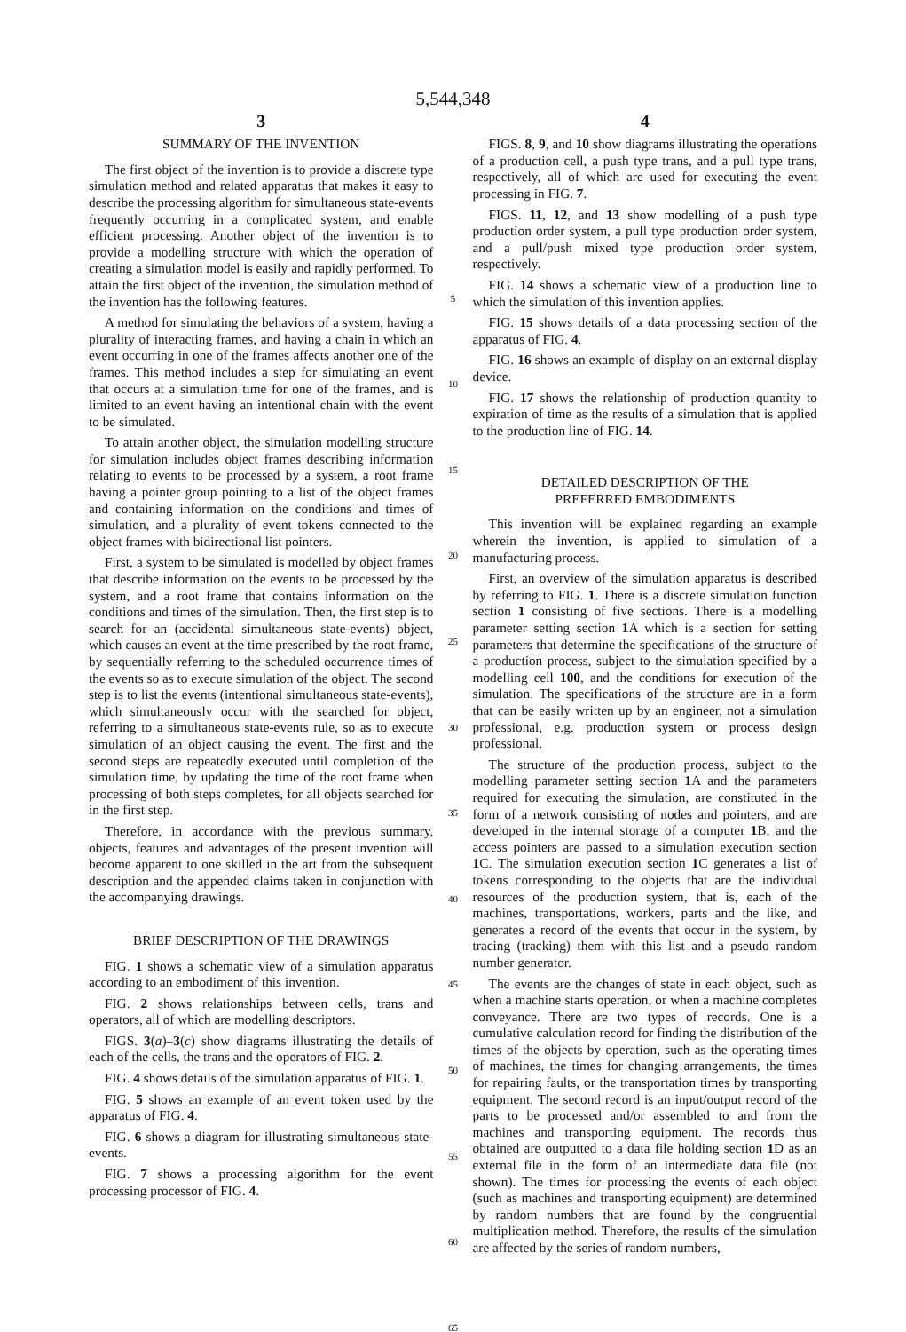5,544,348
3
SUMMARY OF THE INVENTION
The first object of the invention is to provide a discrete type simulation method and related apparatus that makes it easy to describe the processing algorithm for simultaneous state-events frequently occurring in a complicated system, and enable efficient processing. Another object of the invention is to provide a modelling structure with which the operation of creating a simulation model is easily and rapidly performed. To attain the first object of the invention, the simulation method of the invention has the following features.
A method for simulating the behaviors of a system, having a plurality of interacting frames, and having a chain in which an event occurring in one of the frames affects another one of the frames. This method includes a step for simulating an event that occurs at a simulation time for one of the frames, and is limited to an event having an intentional chain with the event to be simulated.
To attain another object, the simulation modelling structure for simulation includes object frames describing information relating to events to be processed by a system, a root frame having a pointer group pointing to a list of the object frames and containing information on the conditions and times of simulation, and a plurality of event tokens connected to the object frames with bidirectional list pointers.
First, a system to be simulated is modelled by object frames that describe information on the events to be processed by the system, and a root frame that contains information on the conditions and times of the simulation. Then, the first step is to search for an (accidental simultaneous state-events) object, which causes an event at the time prescribed by the root frame, by sequentially referring to the scheduled occurrence times of the events so as to execute simulation of the object. The second step is to list the events (intentional simultaneous state-events), which simultaneously occur with the searched for object, referring to a simultaneous state-events rule, so as to execute simulation of an object causing the event. The first and the second steps are repeatedly executed until completion of the simulation time, by updating the time of the root frame when processing of both steps completes, for all objects searched for in the first step.
Therefore, in accordance with the previous summary, objects, features and advantages of the present invention will become apparent to one skilled in the art from the subsequent description and the appended claims taken in conjunction with the accompanying drawings.
BRIEF DESCRIPTION OF THE DRAWINGS
FIG. 1 shows a schematic view of a simulation apparatus according to an embodiment of this invention.
FIG. 2 shows relationships between cells, trans and operators, all of which are modelling descriptors.
FIGS. 3(a)–3(c) show diagrams illustrating the details of each of the cells, the trans and the operators of FIG. 2.
FIG. 4 shows details of the simulation apparatus of FIG. 1.
FIG. 5 shows an example of an event token used by the apparatus of FIG. 4.
FIG. 6 shows a diagram for illustrating simultaneous state-events.
FIG. 7 shows a processing algorithm for the event processing processor of FIG. 4.
5
10
15
20
25
30
35
40
45
50
55
60
65
4
FIGS. 8, 9, and 10 show diagrams illustrating the operations of a production cell, a push type trans, and a pull type trans, respectively, all of which are used for executing the event processing in FIG. 7.
FIGS. 11, 12, and 13 show modelling of a push type production order system, a pull type production order system, and a pull/push mixed type production order system, respectively.
FIG. 14 shows a schematic view of a production line to which the simulation of this invention applies.
FIG. 15 shows details of a data processing section of the apparatus of FIG. 4.
FIG. 16 shows an example of display on an external display device.
FIG. 17 shows the relationship of production quantity to expiration of time as the results of a simulation that is applied to the production line of FIG. 14.
DETAILED DESCRIPTION OF THE
PREFERRED EMBODIMENTS
This invention will be explained regarding an example wherein the invention, is applied to simulation of a manufacturing process.
First, an overview of the simulation apparatus is described by referring to FIG. 1. There is a discrete simulation function section 1 consisting of five sections. There is a modelling parameter setting section 1 A which is a section for setting parameters that determine the specifications of the structure of a production process, subject to the simulation specified by a modelling cell 100, and the conditions for execution of the simulation. The specifications of the structure are in a form that can be easily written up by an engineer, not a simulation professional, e.g. production system or process design professional.
The structure of the production process, subject to the modelling parameter setting section 1 A and the parameters required for executing the simulation, are constituted in the form of a network consisting of nodes and pointers, and are developed in the internal storage of a computer 1 B, and the access pointers are passed to a simulation execution section 1 C. The simulation execution section 1 C generates a list of tokens corresponding to the objects that are the individual resources of the production system, that is, each of the machines, transportations, workers, parts and the like, and generates a record of the events that occur in the system, by tracing (tracking) them with this list and a pseudo random number generator.
The events are the changes of state in each object, such as when a machine starts operation, or when a machine completes conveyance. There are two types of records. One is a cumulative calculation record for finding the distribution of the times of the objects by operation, such as the operating times of machines, the times for changing arrangements, the times for repairing faults, or the transportation times by transporting equipment. The second record is an input/output record of the parts to be processed and/or assembled to and from the machines and transporting equipment. The records thus obtained are outputted to a data file holding section 1 D as an external file in the form of an intermediate data file (not shown). The times for processing the events of each object (such as machines and transporting equipment) are determined by random numbers that are found by the congruential multiplication method. Therefore, the results of the simulation are affected by the series of random numbers,